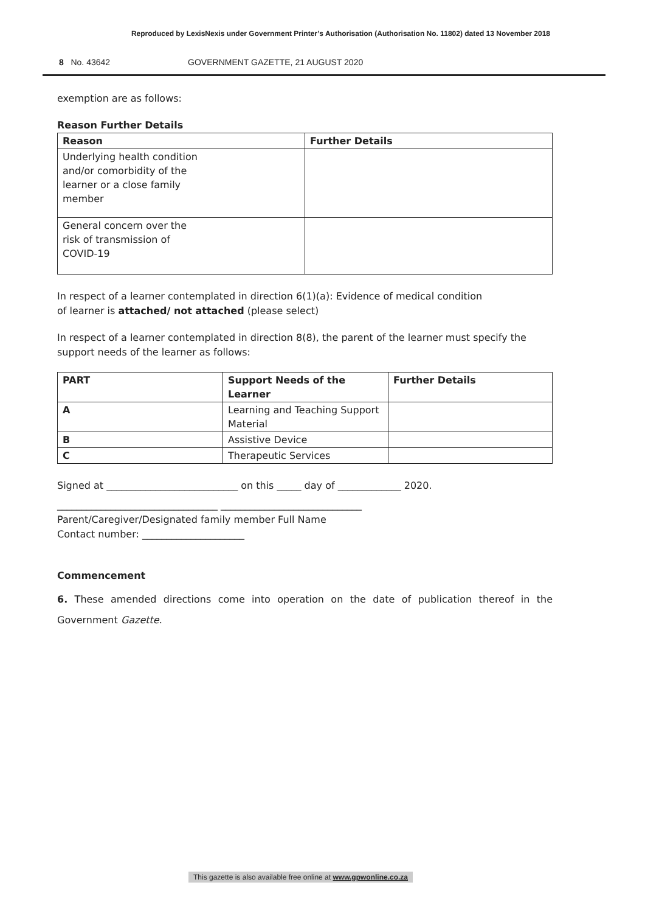Reproduced by LexisNexis under Government Printer’s Authorisation (Authorisation No. 11802) dated 13 November 2018
8 No. 43642 GOVERNMENT GAZETTE, 21 AUGUST 2020
exemption are as follows:
Reason Further Details
| Reason | Further Details |
| --- | --- |
| Underlying health condition and/or comorbidity of the learner or a close family member | |
| General concern over the risk of transmission of COVID-19 | |
In respect of a learner contemplated in direction 6(1)(a): Evidence of medical condition
of learner is attached/ not attached (please select)
In respect of a learner contemplated in direction 8(8), the parent of the learner must specify the support needs of the learner as follows:
| PART | Support Needs of the Learner | Further Details |
| --- | --- | --- |
| A | Learning and Teaching Support Material | |
| B | Assistive Device | |
| C | Therapeutic Services | |
Signed at ___________________________ on this _____ day of _____________ 2020.
_________________________________ _____________________________
Parent/Caregiver/Designated family member Full Name
Contact number: _____________________
Commencement
6. These amended directions come into operation on the date of publication thereof in the Government Gazette.
This gazette is also available free online at www.gpwonline.co.za